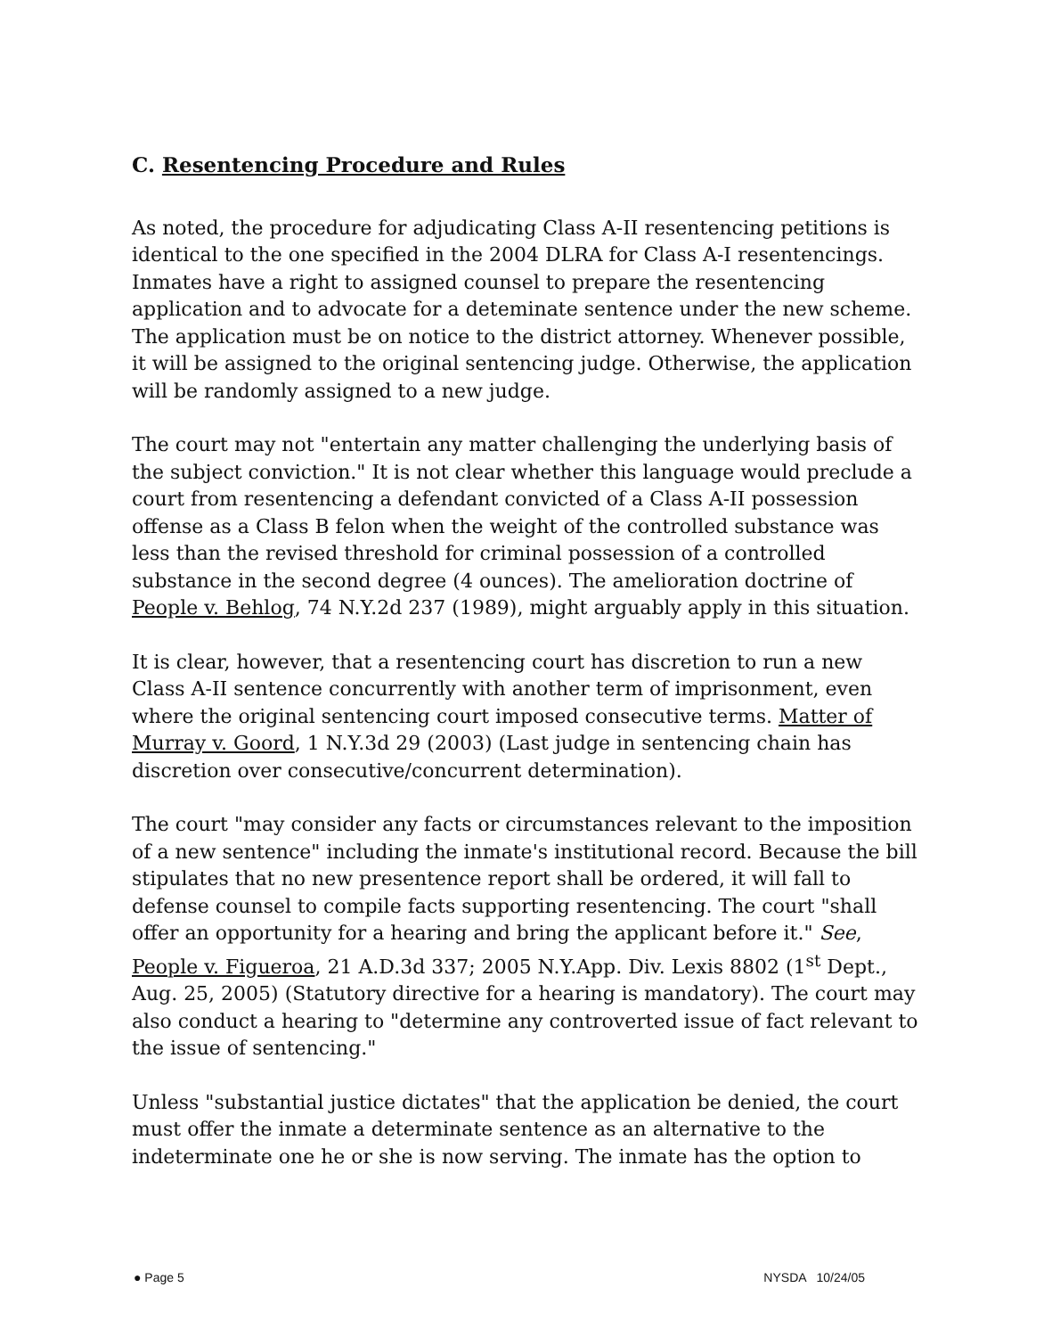C. Resentencing Procedure and Rules
As noted, the procedure for adjudicating Class A-II resentencing petitions is identical to the one specified in the 2004 DLRA for Class A-I resentencings. Inmates have a right to assigned counsel to prepare the resentencing application and to advocate for a deteminate sentence under the new scheme. The application must be on notice to the district attorney. Whenever possible, it will be assigned to the original sentencing judge. Otherwise, the application will be randomly assigned to a new judge.
The court may not "entertain any matter challenging the underlying basis of the subject conviction." It is not clear whether this language would preclude a court from resentencing a defendant convicted of a Class A-II possession offense as a Class B felon when the weight of the controlled substance was less than the revised threshold for criminal possession of a controlled substance in the second degree (4 ounces). The amelioration doctrine of People v. Behlog, 74 N.Y.2d 237 (1989), might arguably apply in this situation.
It is clear, however, that a resentencing court has discretion to run a new Class A-II sentence concurrently with another term of imprisonment, even where the original sentencing court imposed consecutive terms. Matter of Murray v. Goord, 1 N.Y.3d 29 (2003) (Last judge in sentencing chain has discretion over consecutive/concurrent determination).
The court "may consider any facts or circumstances relevant to the imposition of a new sentence" including the inmate's institutional record. Because the bill stipulates that no new presentence report shall be ordered, it will fall to defense counsel to compile facts supporting resentencing. The court "shall offer an opportunity for a hearing and bring the applicant before it." See, People v. Figueroa, 21 A.D.3d 337; 2005 N.Y.App. Div. Lexis 8802 (1<sup>st</sup> Dept., Aug. 25, 2005) (Statutory directive for a hearing is mandatory). The court may also conduct a hearing to "determine any controverted issue of fact relevant to the issue of sentencing."
Unless "substantial justice dictates" that the application be denied, the court must offer the inmate a determinate sentence as an alternative to the indeterminate one he or she is now serving. The inmate has the option to
● Page 5 NYSDA 10/24/05